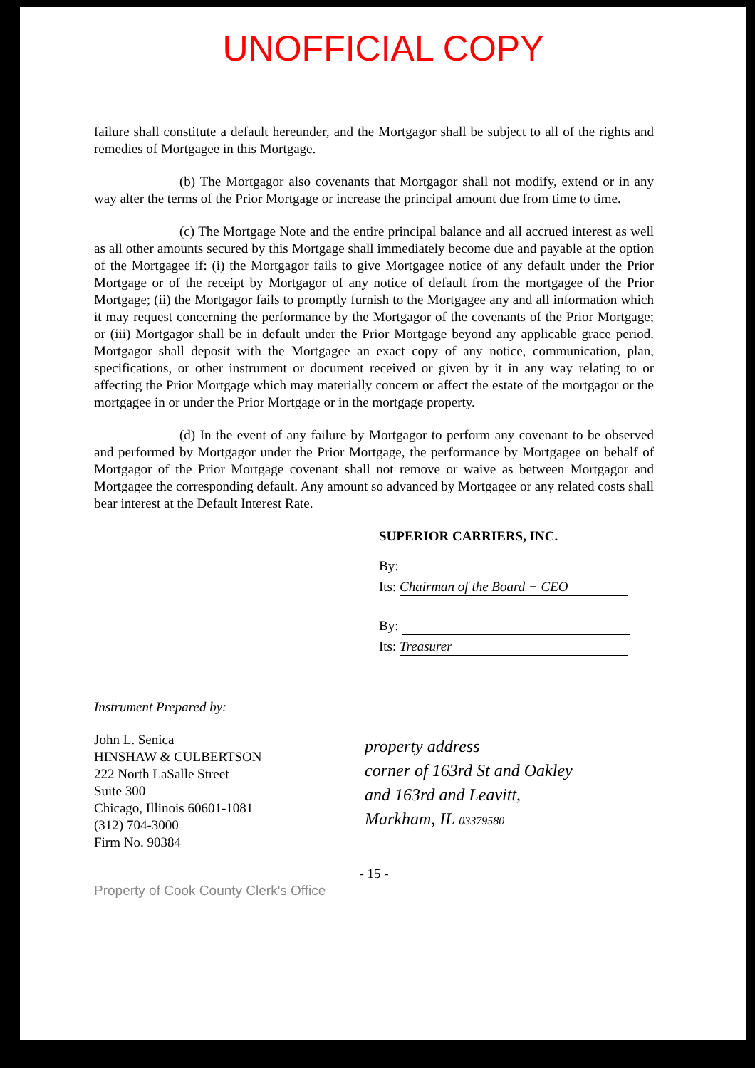UNOFFICIAL COPY
failure shall constitute a default hereunder, and the Mortgagor shall be subject to all of the rights and remedies of Mortgagee in this Mortgage.
(b) The Mortgagor also covenants that Mortgagor shall not modify, extend or in any way alter the terms of the Prior Mortgage or increase the principal amount due from time to time.
(c) The Mortgage Note and the entire principal balance and all accrued interest as well as all other amounts secured by this Mortgage shall immediately become due and payable at the option of the Mortgagee if: (i) the Mortgagor fails to give Mortgagee notice of any default under the Prior Mortgage or of the receipt by Mortgagor of any notice of default from the mortgagee of the Prior Mortgage; (ii) the Mortgagor fails to promptly furnish to the Mortgagee any and all information which it may request concerning the performance by the Mortgagor of the covenants of the Prior Mortgage; or (iii) Mortgagor shall be in default under the Prior Mortgage beyond any applicable grace period. Mortgagor shall deposit with the Mortgagee an exact copy of any notice, communication, plan, specifications, or other instrument or document received or given by it in any way relating to or affecting the Prior Mortgage which may materially concern or affect the estate of the mortgagor or the mortgagee in or under the Prior Mortgage or in the mortgage property.
(d) In the event of any failure by Mortgagor to perform any covenant to be observed and performed by Mortgagor under the Prior Mortgage, the performance by Mortgagee on behalf of Mortgagor of the Prior Mortgage covenant shall not remove or waive as between Mortgagor and Mortgagee the corresponding default. Any amount so advanced by Mortgagee or any related costs shall bear interest at the Default Interest Rate.
SUPERIOR CARRIERS, INC.
By:
Its: Chairman of the Board + CEO
By:
Its: Treasurer
Instrument Prepared by:
John L. Senica
HINSHAW & CULBERTSON
222 North LaSalle Street
Suite 300
Chicago, Illinois 60601-1081
(312) 704-3000
Firm No. 90384
property address
corner of 163rd St and Oakley
and 163rd and Leavitt,
Markham, IL 03379580
- 15 -
Property of Cook County Clerk's Office